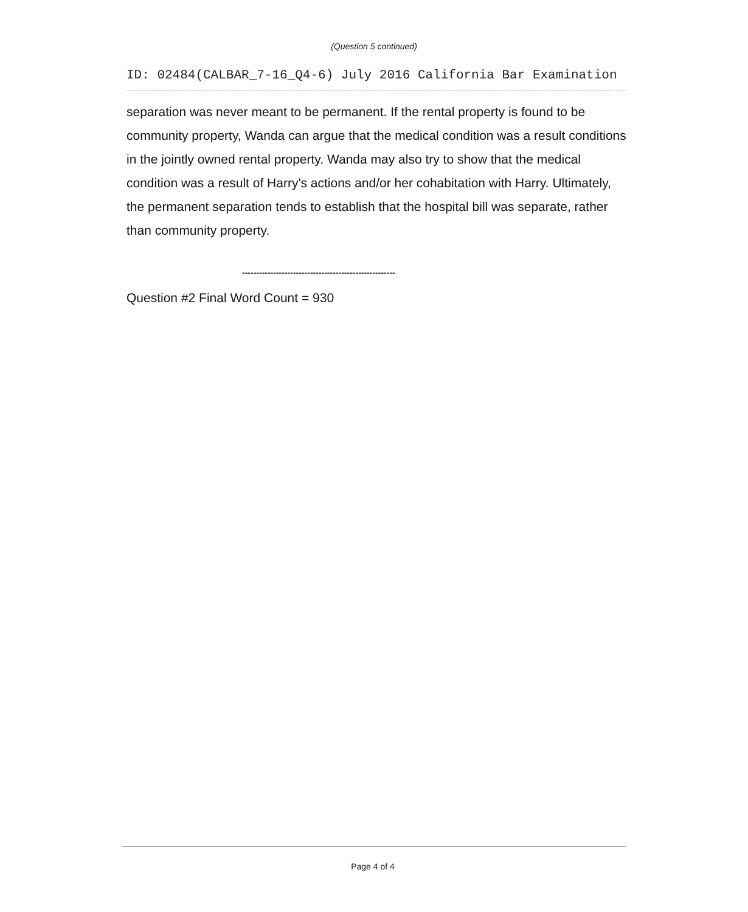(Question 5 continued)
ID: 02484(CALBAR_7-16_Q4-6) July 2016 California Bar Examination
separation was never meant to be permanent. If the rental property is found to be community property, Wanda can argue that the medical condition was a result conditions in the jointly owned rental property. Wanda may also try to show that the medical condition was a result of Harry's actions and/or her cohabitation with Harry. Ultimately, the permanent separation tends to establish that the hospital bill was separate, rather than community property.
------------------------------------------------------
Question #2 Final Word Count = 930
Page 4 of 4